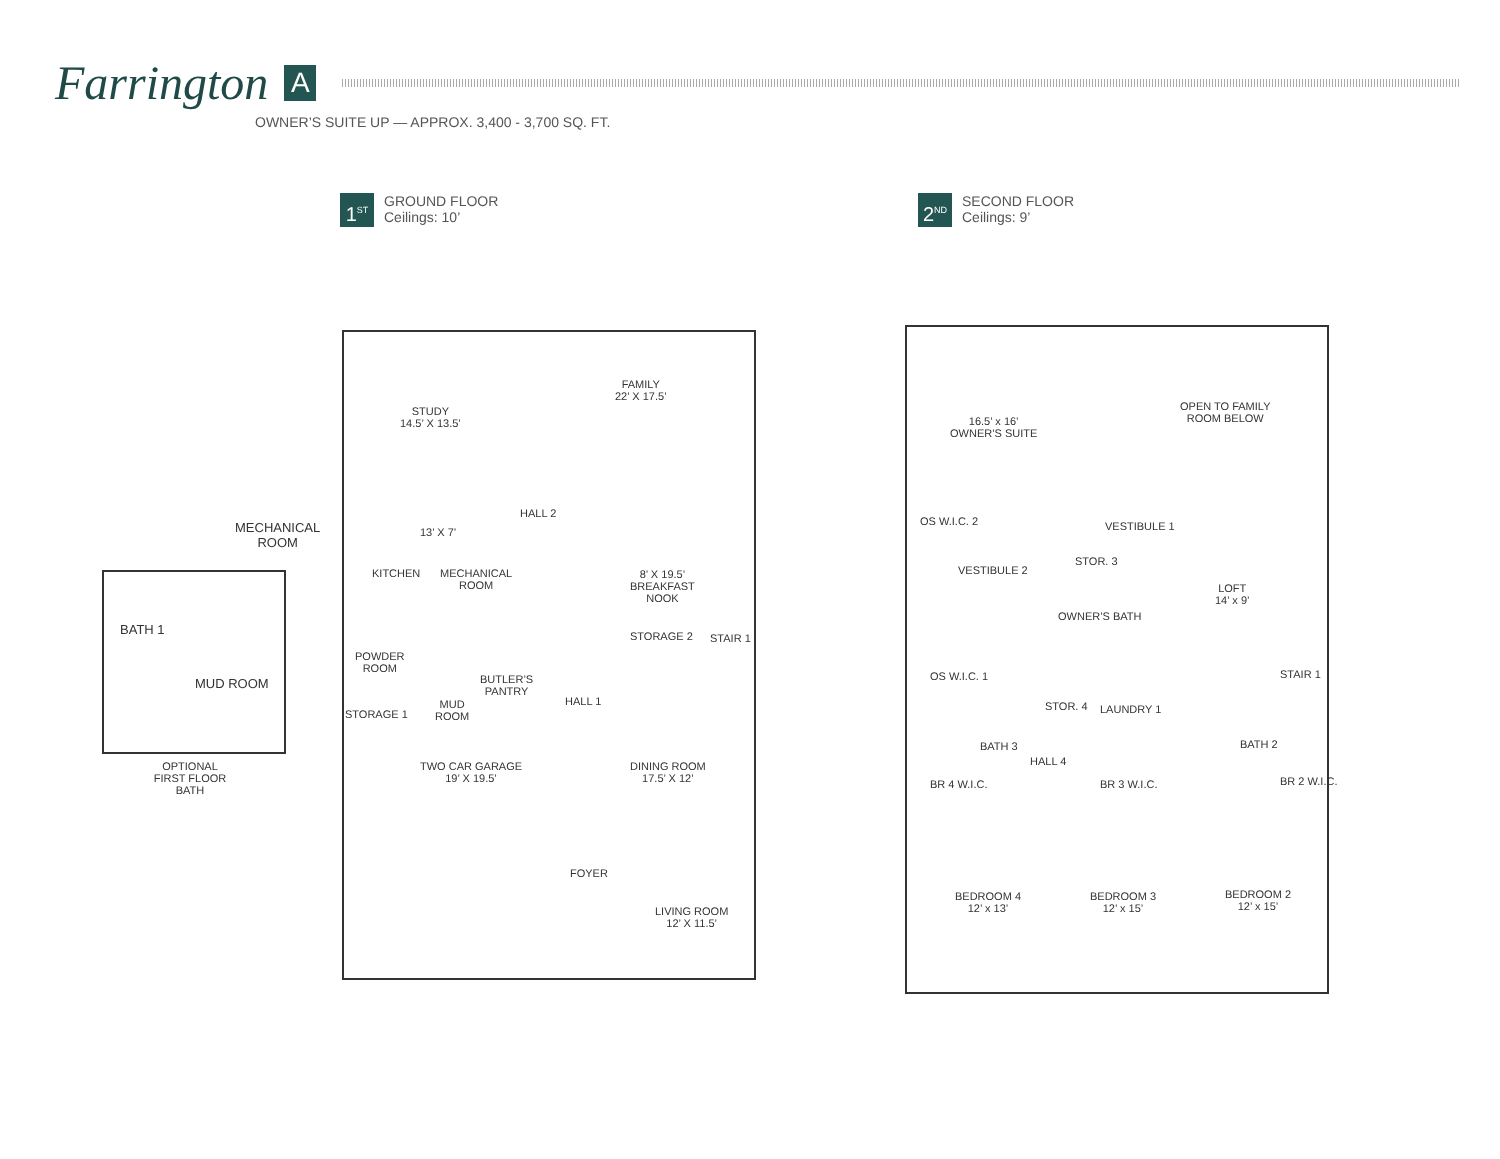Farrington A
OWNER’S SUITE UP — APPROX. 3,400 - 3,700 SQ. FT.
1<sup>ST</sup>
GROUND FLOOR
Ceilings: 10’
2<sup>ND</sup>
SECOND FLOOR
Ceilings: 9’
MECHANICAL
ROOM
BATH 1
MUD ROOM
OPTIONAL
FIRST FLOOR
BATH
STUDY
14.5’ X 13.5’
FAMILY
22’ X 17.5’
HALL 2
13’ X 7’
KITCHEN
MECHANICAL
ROOM
8’ X 19.5’
BREAKFAST
NOOK
POWDER
ROOM
STORAGE 2 STAIR 1
BUTLER’S
PANTRY
HALL 1
STORAGE 1
MUD
ROOM
TWO CAR GARAGE
19’ X 19.5’
DINING ROOM
17.5’ X 12’
FOYER
LIVING ROOM
12’ X 11.5’
16.5’ x 16’
OWNER’S SUITE
OPEN TO FAMILY
ROOM BELOW
OS W.I.C. 2 VESTIBULE 1
VESTIBULE 2
STOR. 3
LOFT
14’ x 9’
OWNER’S BATH
OS W.I.C. 1 STAIR 1
STOR. 4 LAUNDRY 1
BATH 3
HALL 4
BATH 2
BR 4 W.I.C. BR 3 W.I.C. BR 2 W.I.C.
BEDROOM 4
12’ x 13’
BEDROOM 3
12’ x 15’
BEDROOM 2
12’ x 15’